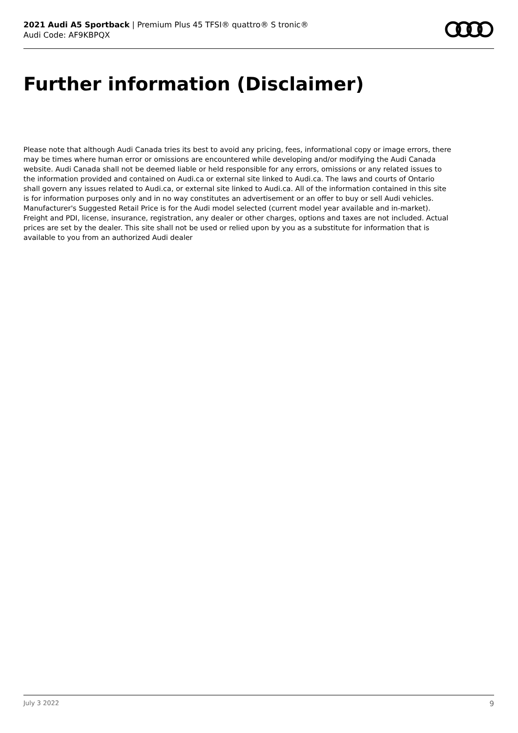2021 Audi A5 Sportback | Premium Plus 45 TFSI® quattro® S tronic®
Audi Code: AF9KBPQX
Further information (Disclaimer)
Please note that although Audi Canada tries its best to avoid any pricing, fees, informational copy or image errors, there may be times where human error or omissions are encountered while developing and/or modifying the Audi Canada website. Audi Canada shall not be deemed liable or held responsible for any errors, omissions or any related issues to the information provided and contained on Audi.ca or external site linked to Audi.ca. The laws and courts of Ontario shall govern any issues related to Audi.ca, or external site linked to Audi.ca. All of the information contained in this site is for information purposes only and in no way constitutes an advertisement or an offer to buy or sell Audi vehicles. Manufacturer's Suggested Retail Price is for the Audi model selected (current model year available and in-market). Freight and PDI, license, insurance, registration, any dealer or other charges, options and taxes are not included. Actual prices are set by the dealer. This site shall not be used or relied upon by you as a substitute for information that is available to you from an authorized Audi dealer
July 3 2022 9